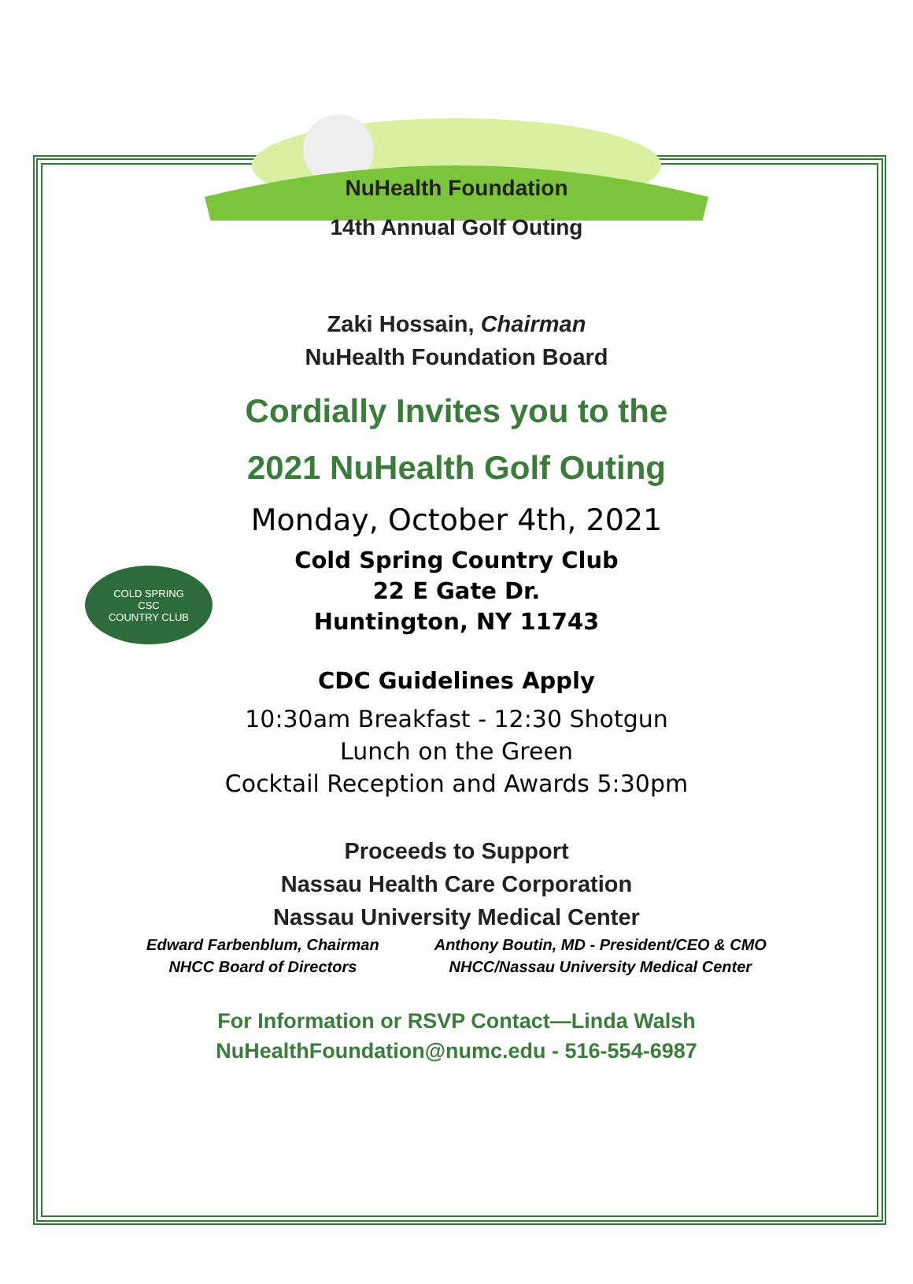COLD SPRING
CSC
COUNTRY CLUB
NuHealth Foundation
14th Annual Golf Outing
Zaki Hossain, Chairman
NuHealth Foundation Board
Cordially Invites you to the
2021 NuHealth Golf Outing
Monday, October 4th, 2021
Cold Spring Country Club
22 E Gate Dr.
Huntington, NY 11743
CDC Guidelines Apply
10:30am Breakfast - 12:30 Shotgun
Lunch on the Green
Cocktail Reception and Awards 5:30pm
Proceeds to Support
Nassau Health Care Corporation
Nassau University Medical Center
Edward Farbenblum, Chairman
NHCC Board of Directors
Anthony Boutin, MD - President/CEO & CMO
NHCC/Nassau University Medical Center
For Information or RSVP Contact—Linda Walsh
NuHealthFoundation@numc.edu - 516-554-6987